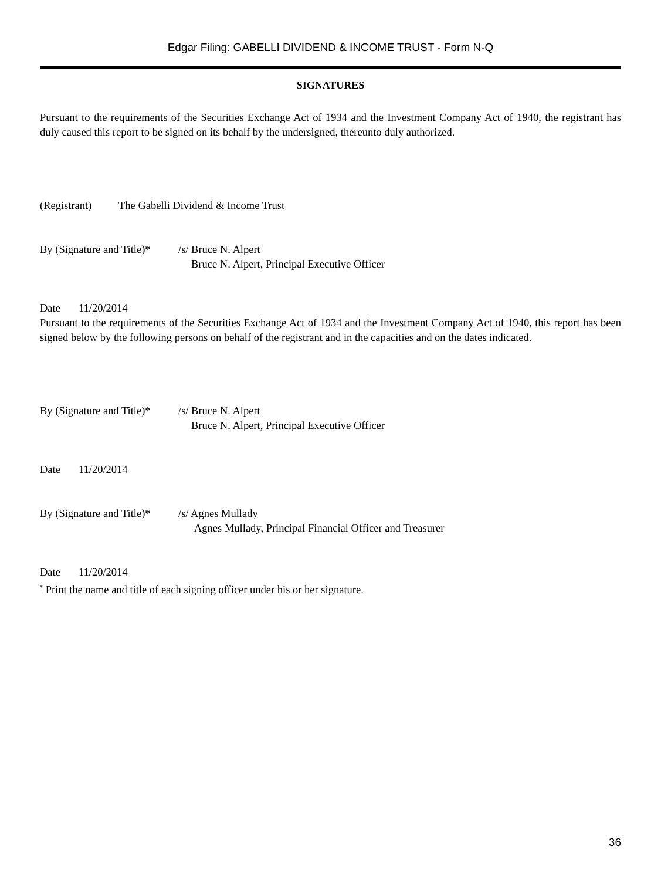Edgar Filing: GABELLI DIVIDEND & INCOME TRUST - Form N-Q
SIGNATURES
Pursuant to the requirements of the Securities Exchange Act of 1934 and the Investment Company Act of 1940, the registrant has duly caused this report to be signed on its behalf by the undersigned, thereunto duly authorized.
(Registrant) The Gabelli Dividend & Income Trust
By (Signature and Title)* /s/ Bruce N. Alpert
Bruce N. Alpert, Principal Executive Officer
Date 11/20/2014
Pursuant to the requirements of the Securities Exchange Act of 1934 and the Investment Company Act of 1940, this report has been signed below by the following persons on behalf of the registrant and in the capacities and on the dates indicated.
By (Signature and Title)* /s/ Bruce N. Alpert
Bruce N. Alpert, Principal Executive Officer
Date 11/20/2014
By (Signature and Title)* /s/ Agnes Mullady
Agnes Mullady, Principal Financial Officer and Treasurer
Date 11/20/2014
<sup>*</sup> Print the name and title of each signing officer under his or her signature.
36